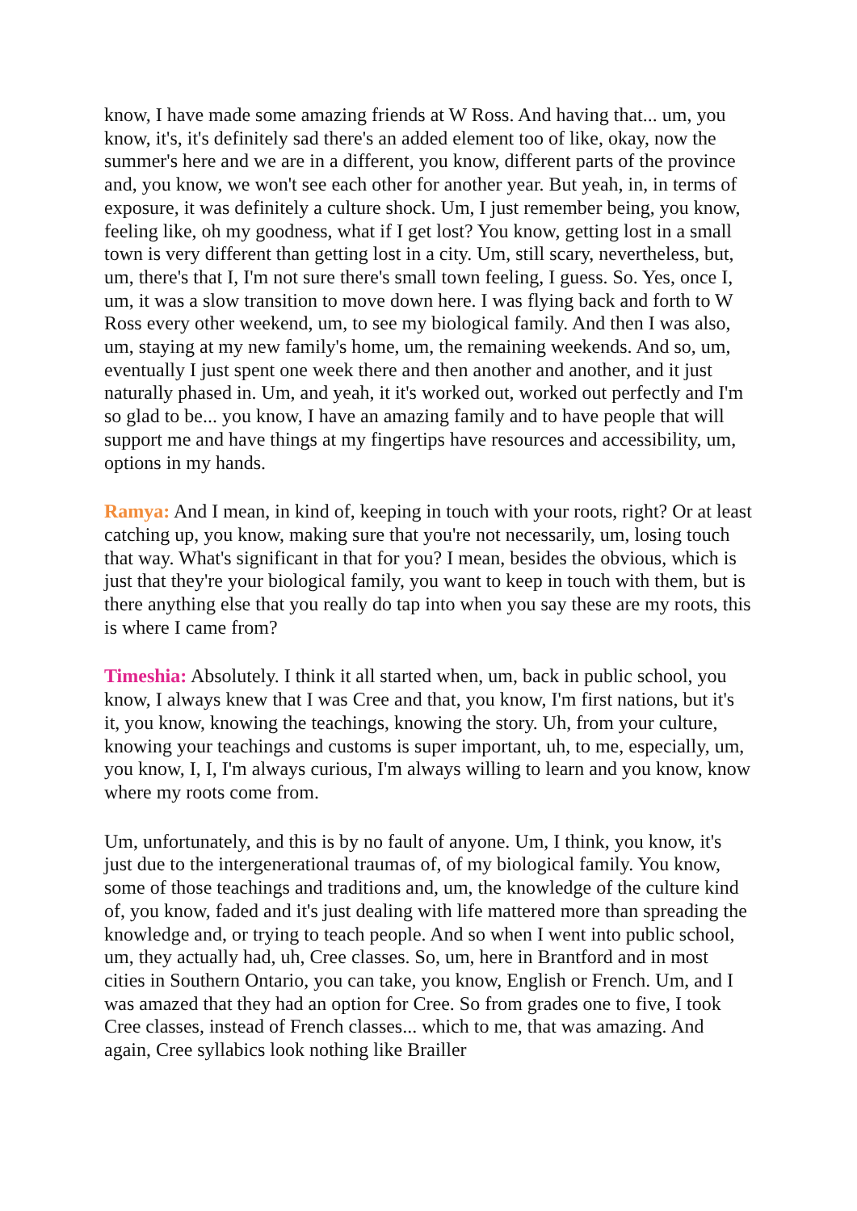know, I have made some amazing friends at W Ross. And having that... um, you know, it's, it's definitely sad there's an added element too of like, okay, now the summer's here and we are in a different, you know, different parts of the province and, you know, we won't see each other for another year. But yeah, in, in terms of exposure, it was definitely a culture shock. Um, I just remember being, you know, feeling like, oh my goodness, what if I get lost? You know, getting lost in a small town is very different than getting lost in a city. Um, still scary, nevertheless, but, um, there's that I, I'm not sure there's small town feeling, I guess. So. Yes, once I, um, it was a slow transition to move down here. I was flying back and forth to W Ross every other weekend, um, to see my biological family. And then I was also, um, staying at my new family's home, um, the remaining weekends. And so, um, eventually I just spent one week there and then another and another, and it just naturally phased in. Um, and yeah, it it's worked out, worked out perfectly and I'm so glad to be... you know, I have an amazing family and to have people that will support me and have things at my fingertips have resources and accessibility, um, options in my hands.
Ramya: And I mean, in kind of, keeping in touch with your roots, right? Or at least catching up, you know, making sure that you're not necessarily, um, losing touch that way. What's significant in that for you? I mean, besides the obvious, which is just that they're your biological family, you want to keep in touch with them, but is there anything else that you really do tap into when you say these are my roots, this is where I came from?
Timeshia: Absolutely. I think it all started when, um, back in public school, you know, I always knew that I was Cree and that, you know, I'm first nations, but it's it, you know, knowing the teachings, knowing the story. Uh, from your culture, knowing your teachings and customs is super important, uh, to me, especially, um, you know, I, I, I'm always curious, I'm always willing to learn and you know, know where my roots come from.
Um, unfortunately, and this is by no fault of anyone. Um, I think, you know, it's just due to the intergenerational traumas of, of my biological family. You know, some of those teachings and traditions and, um, the knowledge of the culture kind of, you know, faded and it's just dealing with life mattered more than spreading the knowledge and, or trying to teach people. And so when I went into public school, um, they actually had, uh, Cree classes. So, um, here in Brantford and in most cities in Southern Ontario, you can take, you know, English or French. Um, and I was amazed that they had an option for Cree. So from grades one to five, I took Cree classes, instead of French classes... which to me, that was amazing. And again, Cree syllabics look nothing like Brailler